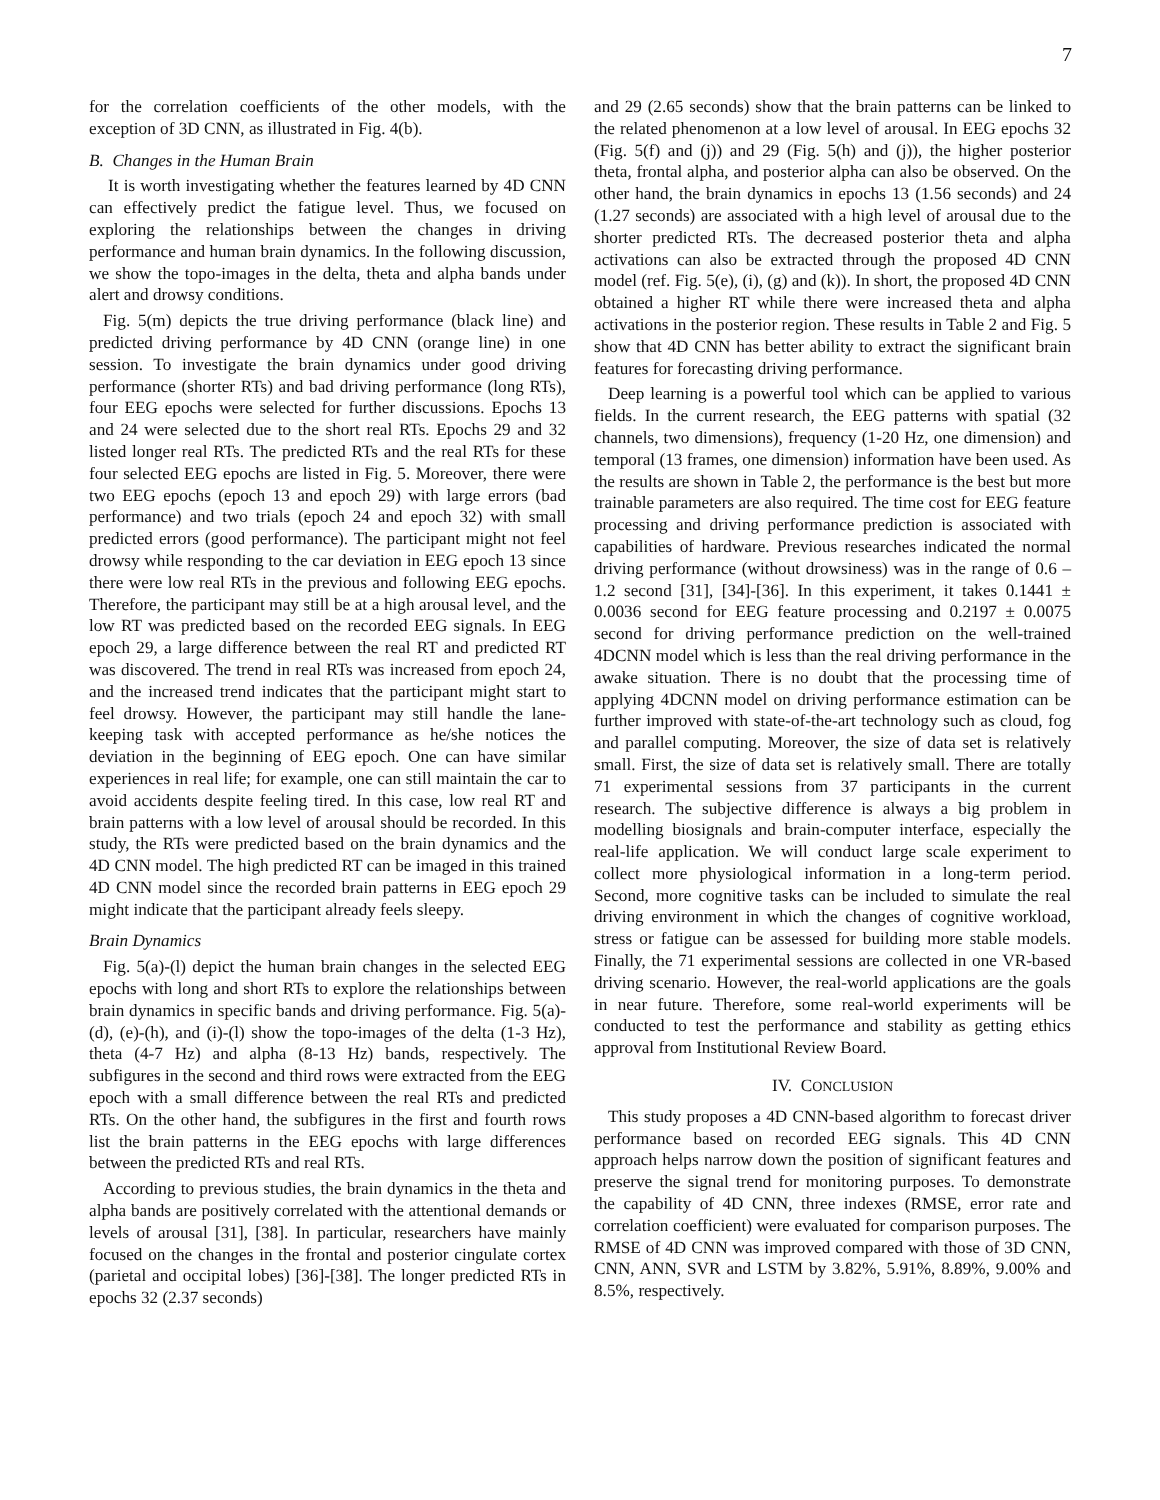7
for the correlation coefficients of the other models, with the exception of 3D CNN, as illustrated in Fig. 4(b).
B. Changes in the Human Brain
It is worth investigating whether the features learned by 4D CNN can effectively predict the fatigue level. Thus, we focused on exploring the relationships between the changes in driving performance and human brain dynamics. In the following discussion, we show the topo-images in the delta, theta and alpha bands under alert and drowsy conditions.
Fig. 5(m) depicts the true driving performance (black line) and predicted driving performance by 4D CNN (orange line) in one session. To investigate the brain dynamics under good driving performance (shorter RTs) and bad driving performance (long RTs), four EEG epochs were selected for further discussions. Epochs 13 and 24 were selected due to the short real RTs. Epochs 29 and 32 listed longer real RTs. The predicted RTs and the real RTs for these four selected EEG epochs are listed in Fig. 5. Moreover, there were two EEG epochs (epoch 13 and epoch 29) with large errors (bad performance) and two trials (epoch 24 and epoch 32) with small predicted errors (good performance). The participant might not feel drowsy while responding to the car deviation in EEG epoch 13 since there were low real RTs in the previous and following EEG epochs. Therefore, the participant may still be at a high arousal level, and the low RT was predicted based on the recorded EEG signals. In EEG epoch 29, a large difference between the real RT and predicted RT was discovered. The trend in real RTs was increased from epoch 24, and the increased trend indicates that the participant might start to feel drowsy. However, the participant may still handle the lane-keeping task with accepted performance as he/she notices the deviation in the beginning of EEG epoch. One can have similar experiences in real life; for example, one can still maintain the car to avoid accidents despite feeling tired. In this case, low real RT and brain patterns with a low level of arousal should be recorded. In this study, the RTs were predicted based on the brain dynamics and the 4D CNN model. The high predicted RT can be imaged in this trained 4D CNN model since the recorded brain patterns in EEG epoch 29 might indicate that the participant already feels sleepy.
Brain Dynamics
Fig. 5(a)-(l) depict the human brain changes in the selected EEG epochs with long and short RTs to explore the relationships between brain dynamics in specific bands and driving performance. Fig. 5(a)-(d), (e)-(h), and (i)-(l) show the topo-images of the delta (1-3 Hz), theta (4-7 Hz) and alpha (8-13 Hz) bands, respectively. The subfigures in the second and third rows were extracted from the EEG epoch with a small difference between the real RTs and predicted RTs. On the other hand, the subfigures in the first and fourth rows list the brain patterns in the EEG epochs with large differences between the predicted RTs and real RTs.
According to previous studies, the brain dynamics in the theta and alpha bands are positively correlated with the attentional demands or levels of arousal [31], [38]. In particular, researchers have mainly focused on the changes in the frontal and posterior cingulate cortex (parietal and occipital lobes) [36]-[38]. The longer predicted RTs in epochs 32 (2.37 seconds)
and 29 (2.65 seconds) show that the brain patterns can be linked to the related phenomenon at a low level of arousal. In EEG epochs 32 (Fig. 5(f) and (j)) and 29 (Fig. 5(h) and (j)), the higher posterior theta, frontal alpha, and posterior alpha can also be observed. On the other hand, the brain dynamics in epochs 13 (1.56 seconds) and 24 (1.27 seconds) are associated with a high level of arousal due to the shorter predicted RTs. The decreased posterior theta and alpha activations can also be extracted through the proposed 4D CNN model (ref. Fig. 5(e), (i), (g) and (k)). In short, the proposed 4D CNN obtained a higher RT while there were increased theta and alpha activations in the posterior region. These results in Table 2 and Fig. 5 show that 4D CNN has better ability to extract the significant brain features for forecasting driving performance.
Deep learning is a powerful tool which can be applied to various fields. In the current research, the EEG patterns with spatial (32 channels, two dimensions), frequency (1-20 Hz, one dimension) and temporal (13 frames, one dimension) information have been used. As the results are shown in Table 2, the performance is the best but more trainable parameters are also required. The time cost for EEG feature processing and driving performance prediction is associated with capabilities of hardware. Previous researches indicated the normal driving performance (without drowsiness) was in the range of 0.6 – 1.2 second [31], [34]-[36]. In this experiment, it takes 0.1441 ± 0.0036 second for EEG feature processing and 0.2197 ± 0.0075 second for driving performance prediction on the well-trained 4DCNN model which is less than the real driving performance in the awake situation. There is no doubt that the processing time of applying 4DCNN model on driving performance estimation can be further improved with state-of-the-art technology such as cloud, fog and parallel computing. Moreover, the size of data set is relatively small. First, the size of data set is relatively small. There are totally 71 experimental sessions from 37 participants in the current research. The subjective difference is always a big problem in modelling biosignals and brain-computer interface, especially the real-life application. We will conduct large scale experiment to collect more physiological information in a long-term period. Second, more cognitive tasks can be included to simulate the real driving environment in which the changes of cognitive workload, stress or fatigue can be assessed for building more stable models. Finally, the 71 experimental sessions are collected in one VR-based driving scenario. However, the real-world applications are the goals in near future. Therefore, some real-world experiments will be conducted to test the performance and stability as getting ethics approval from Institutional Review Board.
IV. CONCLUSION
This study proposes a 4D CNN-based algorithm to forecast driver performance based on recorded EEG signals. This 4D CNN approach helps narrow down the position of significant features and preserve the signal trend for monitoring purposes. To demonstrate the capability of 4D CNN, three indexes (RMSE, error rate and correlation coefficient) were evaluated for comparison purposes. The RMSE of 4D CNN was improved compared with those of 3D CNN, CNN, ANN, SVR and LSTM by 3.82%, 5.91%, 8.89%, 9.00% and 8.5%, respectively.